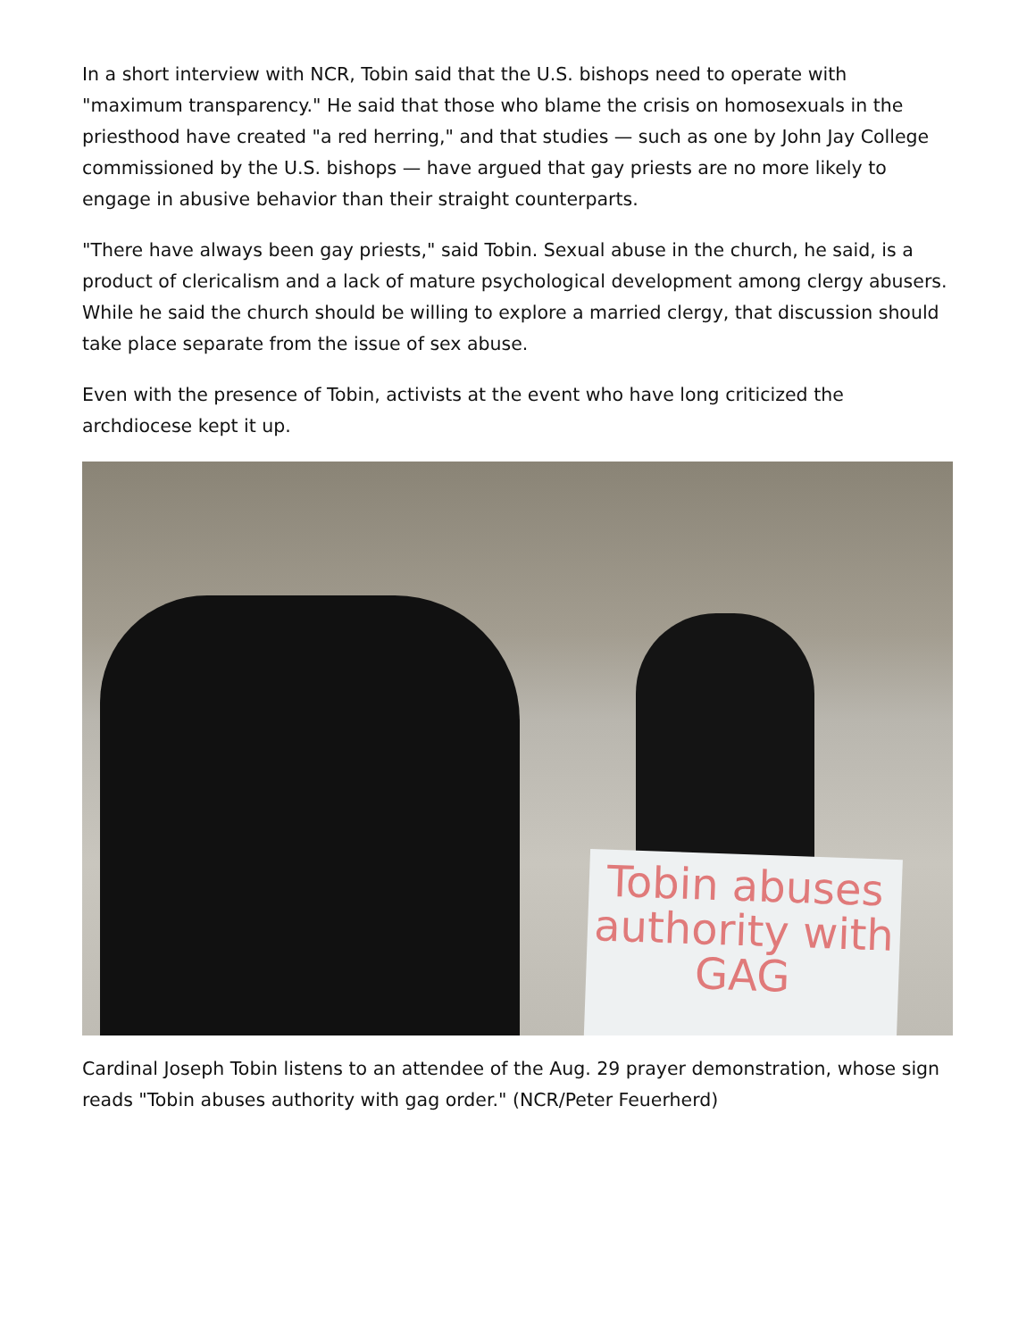In a short interview with NCR, Tobin said that the U.S. bishops need to operate with "maximum transparency." He said that those who blame the crisis on homosexuals in the priesthood have created "a red herring," and that studies — such as one by John Jay College commissioned by the U.S. bishops — have argued that gay priests are no more likely to engage in abusive behavior than their straight counterparts.
"There have always been gay priests," said Tobin. Sexual abuse in the church, he said, is a product of clericalism and a lack of mature psychological development among clergy abusers. While he said the church should be willing to explore a married clergy, that discussion should take place separate from the issue of sex abuse.
Even with the presence of Tobin, activists at the event who have long criticized the archdiocese kept it up.
Tobin abuses authority with GAG
Cardinal Joseph Tobin listens to an attendee of the Aug. 29 prayer demonstration, whose sign reads "Tobin abuses authority with gag order." (NCR/Peter Feuerherd)